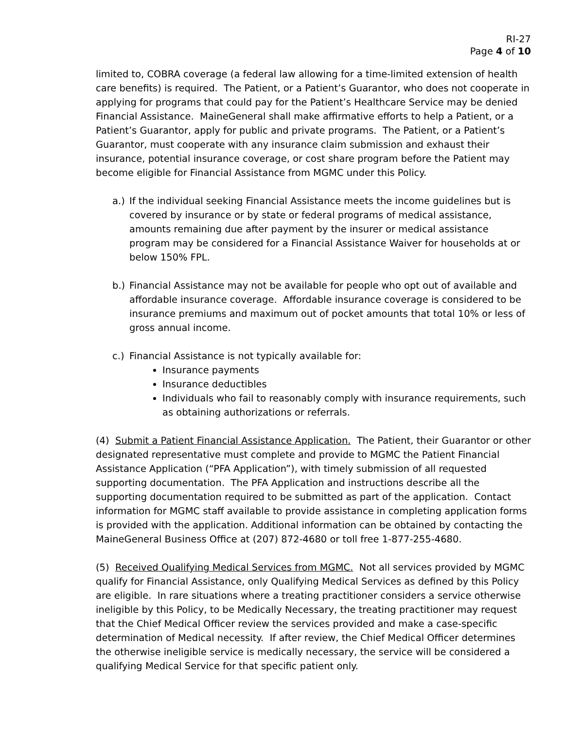RI-27
Page 4 of 10
limited to, COBRA coverage (a federal law allowing for a time-limited extension of health care benefits) is required. The Patient, or a Patient’s Guarantor, who does not cooperate in applying for programs that could pay for the Patient’s Healthcare Service may be denied Financial Assistance. MaineGeneral shall make affirmative efforts to help a Patient, or a Patient’s Guarantor, apply for public and private programs. The Patient, or a Patient’s Guarantor, must cooperate with any insurance claim submission and exhaust their insurance, potential insurance coverage, or cost share program before the Patient may become eligible for Financial Assistance from MGMC under this Policy.
a.) If the individual seeking Financial Assistance meets the income guidelines but is covered by insurance or by state or federal programs of medical assistance, amounts remaining due after payment by the insurer or medical assistance program may be considered for a Financial Assistance Waiver for households at or below 150% FPL.
b.) Financial Assistance may not be available for people who opt out of available and affordable insurance coverage. Affordable insurance coverage is considered to be insurance premiums and maximum out of pocket amounts that total 10% or less of gross annual income.
c.)
Financial Assistance is not typically available for:
Insurance payments
Insurance deductibles
Individuals who fail to reasonably comply with insurance requirements, such as obtaining authorizations or referrals.
(4) Submit a Patient Financial Assistance Application. The Patient, their Guarantor or other designated representative must complete and provide to MGMC the Patient Financial Assistance Application (“PFA Application”), with timely submission of all requested supporting documentation. The PFA Application and instructions describe all the supporting documentation required to be submitted as part of the application. Contact information for MGMC staff available to provide assistance in completing application forms is provided with the application. Additional information can be obtained by contacting the MaineGeneral Business Office at (207) 872-4680 or toll free 1-877-255-4680.
(5) Received Qualifying Medical Services from MGMC. Not all services provided by MGMC qualify for Financial Assistance, only Qualifying Medical Services as defined by this Policy are eligible. In rare situations where a treating practitioner considers a service otherwise ineligible by this Policy, to be Medically Necessary, the treating practitioner may request that the Chief Medical Officer review the services provided and make a case-specific determination of Medical necessity. If after review, the Chief Medical Officer determines the otherwise ineligible service is medically necessary, the service will be considered a qualifying Medical Service for that specific patient only.